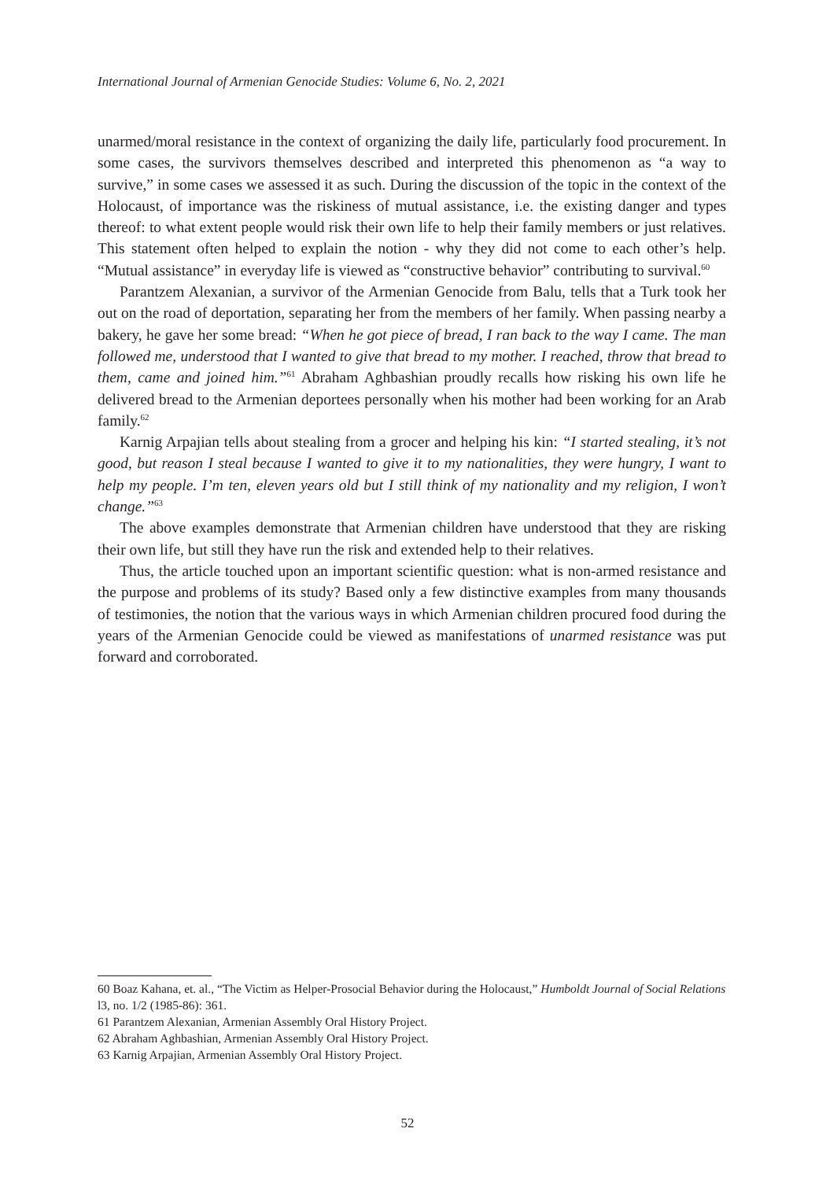International Journal of Armenian Genocide Studies: Volume 6, No. 2, 2021
unarmed/moral resistance in the context of organizing the daily life, particularly food procurement. In some cases, the survivors themselves described and interpreted this phenomenon as “a way to survive,” in some cases we assessed it as such. During the discussion of the topic in the context of the Holocaust, of importance was the riskiness of mutual assistance, i.e. the existing danger and types thereof: to what extent people would risk their own life to help their family members or just relatives. This statement often helped to explain the notion - why they did not come to each other’s help. “Mutual assistance” in everyday life is viewed as “constructive behavior” contributing to survival.<sup>60</sup>
Parantzem Alexanian, a survivor of the Armenian Genocide from Balu, tells that a Turk took her out on the road of deportation, separating her from the members of her family. When passing nearby a bakery, he gave her some bread: “When he got piece of bread, I ran back to the way I came. The man followed me, understood that I wanted to give that bread to my mother. I reached, throw that bread to them, came and joined him.”<sup>61</sup> Abraham Aghbashian proudly recalls how risking his own life he delivered bread to the Armenian deportees personally when his mother had been working for an Arab family.<sup>62</sup>
Karnig Arpajian tells about stealing from a grocer and helping his kin: “I started stealing, it’s not good, but reason I steal because I wanted to give it to my nationalities, they were hungry, I want to help my people. I’m ten, eleven years old but I still think of my nationality and my religion, I won’t change.”<sup>63</sup>
The above examples demonstrate that Armenian children have understood that they are risking their own life, but still they have run the risk and extended help to their relatives.
Thus, the article touched upon an important scientific question: what is non-armed resistance and the purpose and problems of its study? Based only a few distinctive examples from many thousands of testimonies, the notion that the various ways in which Armenian children procured food during the years of the Armenian Genocide could be viewed as manifestations of unarmed resistance was put forward and corroborated.
60 Boaz Kahana, et. al., “The Victim as Helper-Prosocial Behavior during the Holocaust,” Humboldt Journal of Social Relations l3, no. 1/2 (1985-86): 361.
61 Parantzem Alexanian, Armenian Assembly Oral History Project.
62 Abraham Aghbashian, Armenian Assembly Oral History Project.
63 Karnig Arpajian, Armenian Assembly Oral History Project.
52